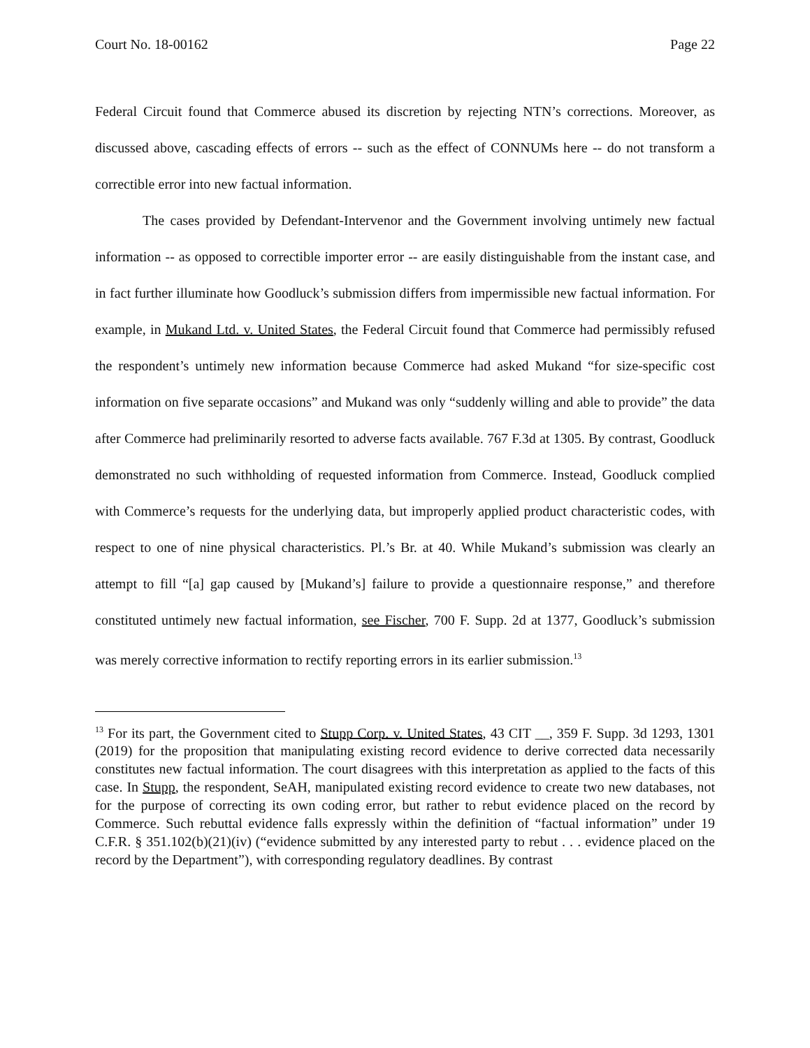Court No. 18-00162 Page 22
Federal Circuit found that Commerce abused its discretion by rejecting NTN’s corrections. Moreover, as discussed above, cascading effects of errors -- such as the effect of CONNUMs here -- do not transform a correctible error into new factual information.
The cases provided by Defendant-Intervenor and the Government involving untimely new factual information -- as opposed to correctible importer error -- are easily distinguishable from the instant case, and in fact further illuminate how Goodluck’s submission differs from impermissible new factual information. For example, in Mukand Ltd. v. United States, the Federal Circuit found that Commerce had permissibly refused the respondent’s untimely new information because Commerce had asked Mukand “for size-specific cost information on five separate occasions” and Mukand was only “suddenly willing and able to provide” the data after Commerce had preliminarily resorted to adverse facts available. 767 F.3d at 1305. By contrast, Goodluck demonstrated no such withholding of requested information from Commerce. Instead, Goodluck complied with Commerce’s requests for the underlying data, but improperly applied product characteristic codes, with respect to one of nine physical characteristics. Pl.’s Br. at 40. While Mukand’s submission was clearly an attempt to fill “[a] gap caused by [Mukand’s] failure to provide a questionnaire response,” and therefore constituted untimely new factual information, see Fischer, 700 F. Supp. 2d at 1377, Goodluck’s submission was merely corrective information to rectify reporting errors in its earlier submission.<sup>13</sup>
<sup>13</sup> For its part, the Government cited to Stupp Corp. v. United States, 43 CIT __, 359 F. Supp. 3d 1293, 1301 (2019) for the proposition that manipulating existing record evidence to derive corrected data necessarily constitutes new factual information. The court disagrees with this interpretation as applied to the facts of this case. In Stupp, the respondent, SeAH, manipulated existing record evidence to create two new databases, not for the purpose of correcting its own coding error, but rather to rebut evidence placed on the record by Commerce. Such rebuttal evidence falls expressly within the definition of “factual information” under 19 C.F.R. § 351.102(b)(21)(iv) (“evidence submitted by any interested party to rebut . . . evidence placed on the record by the Department”), with corresponding regulatory deadlines. By contrast